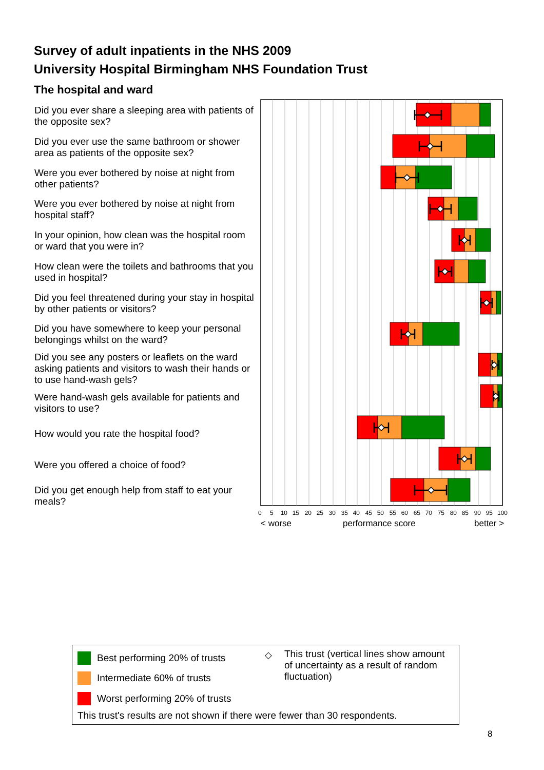Survey of adult inpatients in the NHS 2009
University Hospital Birmingham NHS Foundation Trust
The hospital and ward
Did you ever share a sleeping area with patients of the opposite sex?
Did you ever use the same bathroom or shower area as patients of the opposite sex?
Were you ever bothered by noise at night from other patients?
Were you ever bothered by noise at night from hospital staff?
In your opinion, how clean was the hospital room or ward that you were in?
How clean were the toilets and bathrooms that you used in hospital?
Did you feel threatened during your stay in hospital by other patients or visitors?
Did you have somewhere to keep your personal belongings whilst on the ward?
Did you see any posters or leaflets on the ward asking patients and visitors to wash their hands or to use hand-wash gels?
Were hand-wash gels available for patients and visitors to use?
How would you rate the hospital food?
Were you offered a choice of food?
Did you get enough help from staff to eat your meals?
0 5 10 15 20 25 30 35 40 45 50 55 60 65 70 75 80 85 90 95 100
< worse performance score better >
Best performing 20% of trusts
Intermediate 60% of trusts
Worst performing 20% of trusts
◇
This trust (vertical lines show amount of uncertainty as a result of random fluctuation)
This trust's results are not shown if there were fewer than 30 respondents.
8